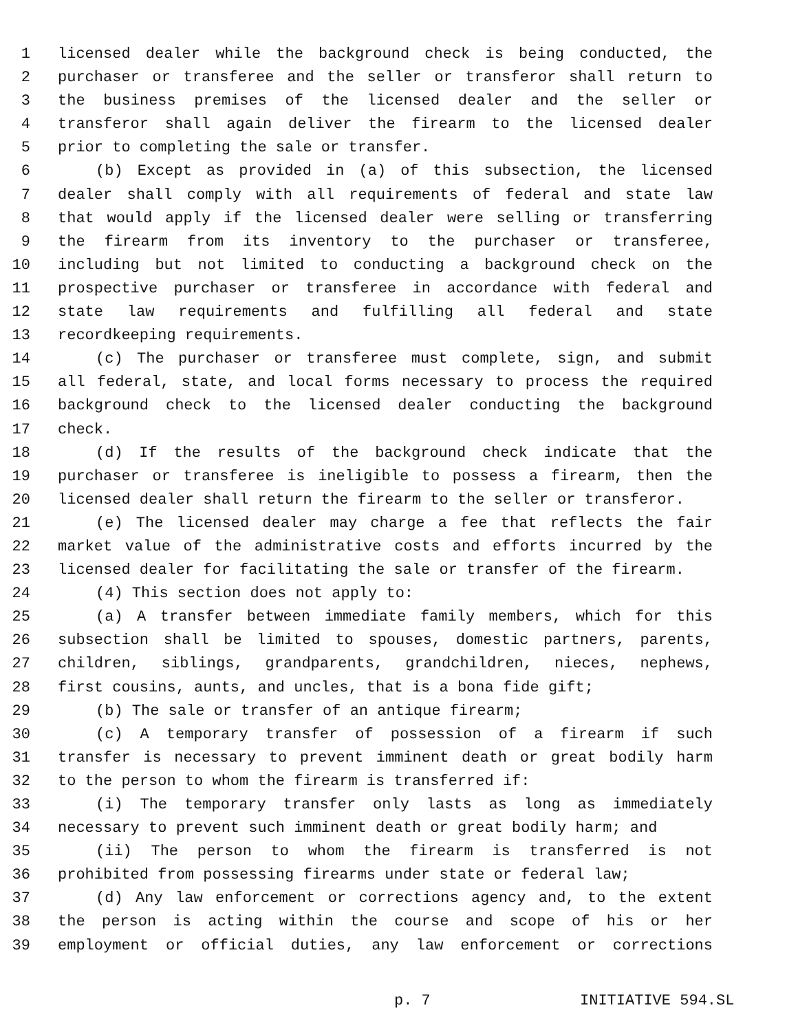1 licensed dealer while the background check is being conducted, the
2 purchaser or transferee and the seller or transferor shall return to
3 the business premises of the licensed dealer and the seller or
4 transferor shall again deliver the firearm to the licensed dealer
5 prior to completing the sale or transfer.
6 (b) Except as provided in (a) of this subsection, the licensed
7 dealer shall comply with all requirements of federal and state law
8 that would apply if the licensed dealer were selling or transferring
9 the firearm from its inventory to the purchaser or transferee,
10 including but not limited to conducting a background check on the
11 prospective purchaser or transferee in accordance with federal and
12 state law requirements and fulfilling all federal and state
13 recordkeeping requirements.
14 (c) The purchaser or transferee must complete, sign, and submit
15 all federal, state, and local forms necessary to process the required
16 background check to the licensed dealer conducting the background
17 check.
18 (d) If the results of the background check indicate that the
19 purchaser or transferee is ineligible to possess a firearm, then the
20 licensed dealer shall return the firearm to the seller or transferor.
21 (e) The licensed dealer may charge a fee that reflects the fair
22 market value of the administrative costs and efforts incurred by the
23 licensed dealer for facilitating the sale or transfer of the firearm.
24 (4) This section does not apply to:
25 (a) A transfer between immediate family members, which for this
26 subsection shall be limited to spouses, domestic partners, parents,
27 children, siblings, grandparents, grandchildren, nieces, nephews,
28 first cousins, aunts, and uncles, that is a bona fide gift;
29 (b) The sale or transfer of an antique firearm;
30 (c) A temporary transfer of possession of a firearm if such
31 transfer is necessary to prevent imminent death or great bodily harm
32 to the person to whom the firearm is transferred if:
33 (i) The temporary transfer only lasts as long as immediately
34 necessary to prevent such imminent death or great bodily harm; and
35 (ii) The person to whom the firearm is transferred is not
36 prohibited from possessing firearms under state or federal law;
37 (d) Any law enforcement or corrections agency and, to the extent
38 the person is acting within the course and scope of his or her
39 employment or official duties, any law enforcement or corrections
p. 7 INITIATIVE 594.SL